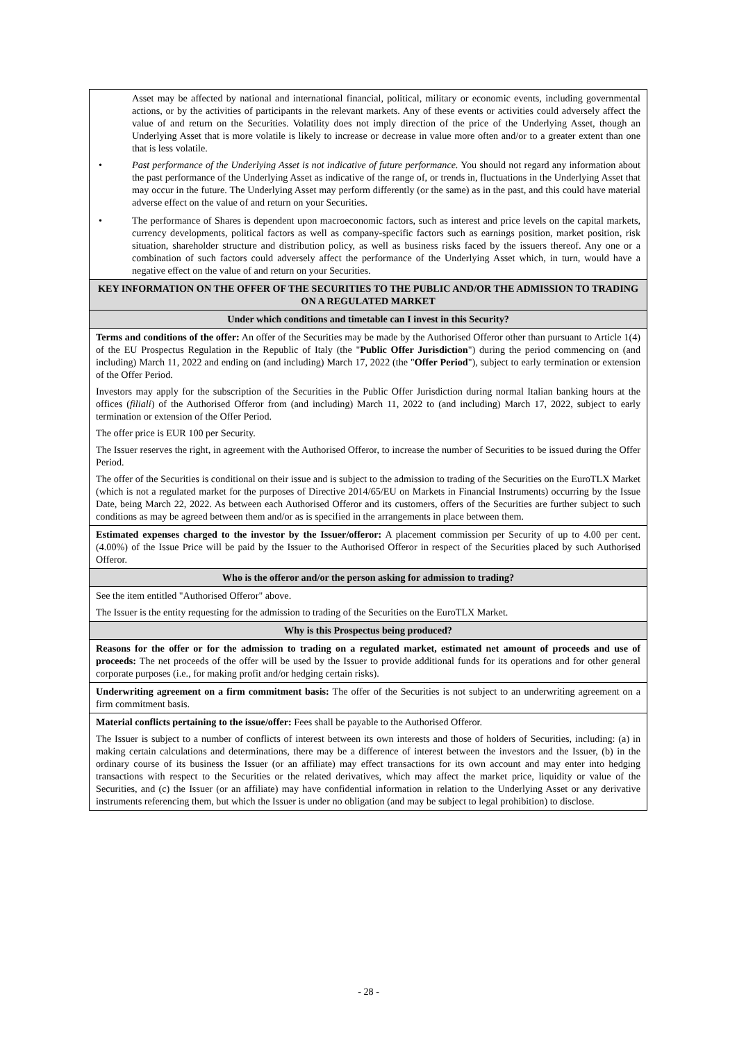| Asset may be affected by national and international financial, political, military or economic events, including governmental actions, or by the activities of participants in the relevant markets. Any of these events or activities could adversely affect the value of and return on the Securities. Volatility does not imply direction of the price of the Underlying Asset, though an Underlying Asset that is more volatile is likely to increase or decrease in value more often and/or to a greater extent than one that is less volatile. • Past performance of the Underlying Asset is not indicative of future performance. You should not regard any information about the past performance of the Underlying Asset as indicative of the range of, or trends in, fluctuations in the Underlying Asset that may occur in the future. The Underlying Asset may perform differently (or the same) as in the past, and this could have material adverse effect on the value of and return on your Securities. • The performance of Shares is dependent upon macroeconomic factors, such as interest and price levels on the capital markets, currency developments, political factors as well as company-specific factors such as earnings position, market position, risk situation, shareholder structure and distribution policy, as well as business risks faced by the issuers thereof. Any one or a combination of such factors could adversely affect the performance of the Underlying Asset which, in turn, would have a negative effect on the value of and return on your Securities. |
| KEY INFORMATION ON THE OFFER OF THE SECURITIES TO THE PUBLIC AND/OR THE ADMISSION TO TRADING ON A REGULATED MARKET |
| Under which conditions and timetable can I invest in this Security? |
| Terms and conditions of the offer: An offer of the Securities may be made by the Authorised Offeror other than pursuant to Article 1(4) of the EU Prospectus Regulation in the Republic of Italy (the " Public Offer Jurisdiction ") during the period commencing on (and including) March 11, 2022 and ending on (and including) March 17, 2022 (the " Offer Period "), subject to early termination or extension of the Offer Period. Investors may apply for the subscription of the Securities in the Public Offer Jurisdiction during normal Italian banking hours at the offices ( filiali ) of the Authorised Offeror from (and including) March 11, 2022 to (and including) March 17, 2022, subject to early termination or extension of the Offer Period. The offer price is EUR 100 per Security. The Issuer reserves the right, in agreement with the Authorised Offeror, to increase the number of Securities to be issued during the Offer Period. The offer of the Securities is conditional on their issue and is subject to the admission to trading of the Securities on the EuroTLX Market (which is not a regulated market for the purposes of Directive 2014/65/EU on Markets in Financial Instruments) occurring by the Issue Date, being March 22, 2022. As between each Authorised Offeror and its customers, offers of the Securities are further subject to such conditions as may be agreed between them and/or as is specified in the arrangements in place between them. |
| Estimated expenses charged to the investor by the Issuer/offeror: A placement commission per Security of up to 4.00 per cent. (4.00%) of the Issue Price will be paid by the Issuer to the Authorised Offeror in respect of the Securities placed by such Authorised Offeror. |
| Who is the offeror and/or the person asking for admission to trading? |
| See the item entitled "Authorised Offeror" above. The Issuer is the entity requesting for the admission to trading of the Securities on the EuroTLX Market. |
| Why is this Prospectus being produced? |
| Reasons for the offer or for the admission to trading on a regulated market, estimated net amount of proceeds and use of proceeds: The net proceeds of the offer will be used by the Issuer to provide additional funds for its operations and for other general corporate purposes (i.e., for making profit and/or hedging certain risks). |
| Underwriting agreement on a firm commitment basis: The offer of the Securities is not subject to an underwriting agreement on a firm commitment basis. |
| Material conflicts pertaining to the issue/offer: Fees shall be payable to the Authorised Offeror. The Issuer is subject to a number of conflicts of interest between its own interests and those of holders of Securities, including: (a) in making certain calculations and determinations, there may be a difference of interest between the investors and the Issuer, (b) in the ordinary course of its business the Issuer (or an affiliate) may effect transactions for its own account and may enter into hedging transactions with respect to the Securities or the related derivatives, which may affect the market price, liquidity or value of the Securities, and (c) the Issuer (or an affiliate) may have confidential information in relation to the Underlying Asset or any derivative instruments referencing them, but which the Issuer is under no obligation (and may be subject to legal prohibition) to disclose. |
- 28 -